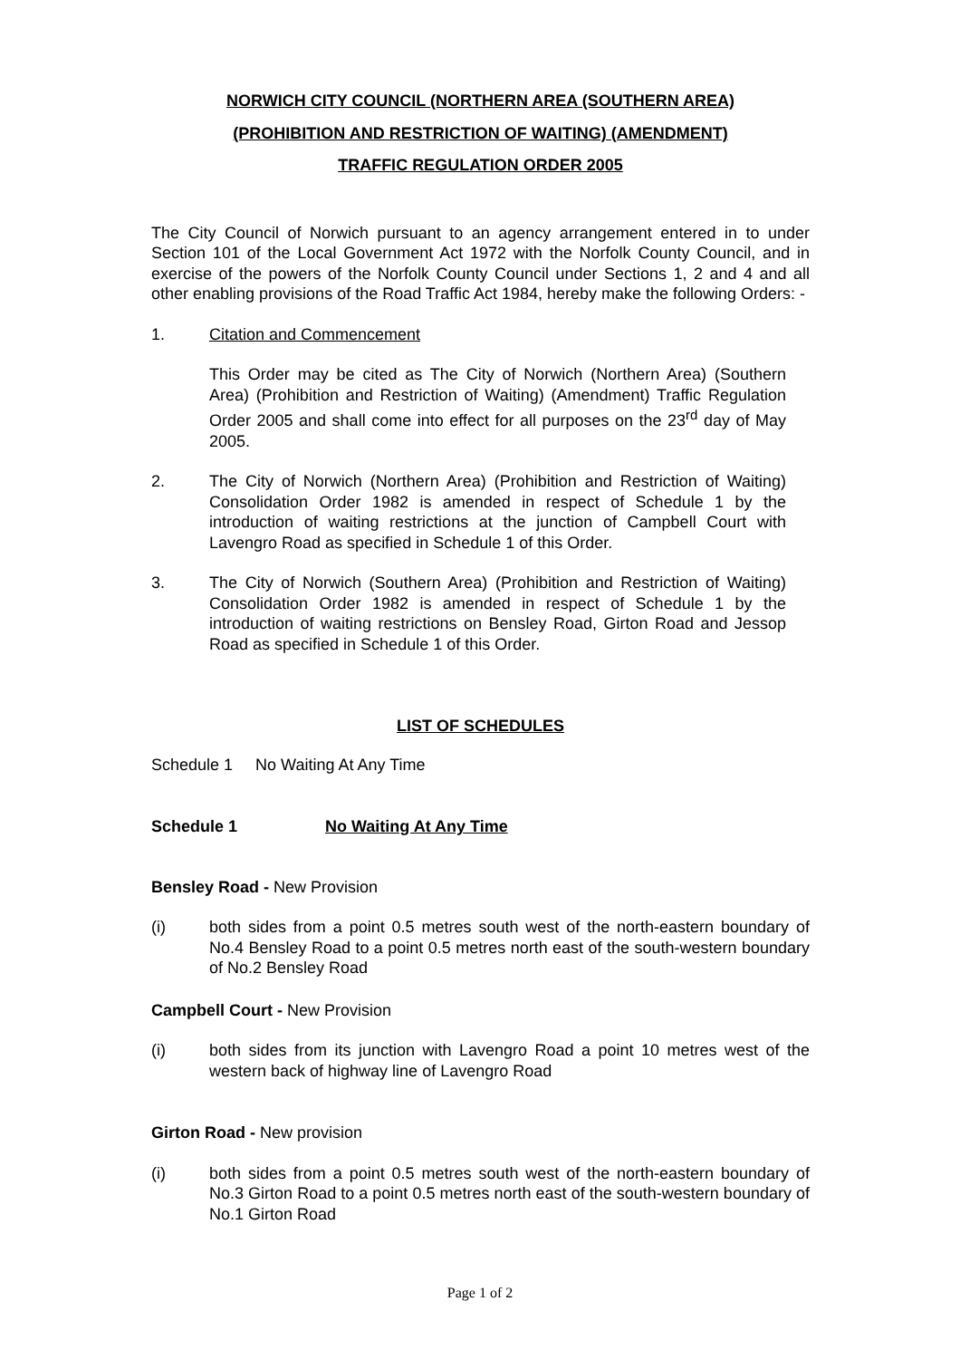NORWICH CITY COUNCIL (NORTHERN AREA (SOUTHERN AREA)
(PROHIBITION AND RESTRICTION OF WAITING) (AMENDMENT)
TRAFFIC REGULATION ORDER 2005
The City Council of Norwich pursuant to an agency arrangement entered in to under Section 101 of the Local Government Act 1972 with the Norfolk County Council, and in exercise of the powers of the Norfolk County Council under Sections 1, 2 and 4 and all other enabling provisions of the Road Traffic Act 1984, hereby make the following Orders: -
1. Citation and Commencement
This Order may be cited as The City of Norwich (Northern Area) (Southern Area) (Prohibition and Restriction of Waiting) (Amendment) Traffic Regulation Order 2005 and shall come into effect for all purposes on the 23<sup>rd</sup> day of May 2005.
2. The City of Norwich (Northern Area) (Prohibition and Restriction of Waiting) Consolidation Order 1982 is amended in respect of Schedule 1 by the introduction of waiting restrictions at the junction of Campbell Court with Lavengro Road as specified in Schedule 1 of this Order.
3. The City of Norwich (Southern Area) (Prohibition and Restriction of Waiting) Consolidation Order 1982 is amended in respect of Schedule 1 by the introduction of waiting restrictions on Bensley Road, Girton Road and Jessop Road as specified in Schedule 1 of this Order.
LIST OF SCHEDULES
Schedule 1 No Waiting At Any Time
Schedule 1 No Waiting At Any Time
Bensley Road - New Provision
(i) both sides from a point 0.5 metres south west of the north-eastern boundary of No.4 Bensley Road to a point 0.5 metres north east of the south-western boundary of No.2 Bensley Road
Campbell Court - New Provision
(i) both sides from its junction with Lavengro Road a point 10 metres west of the western back of highway line of Lavengro Road
Girton Road - New provision
(i) both sides from a point 0.5 metres south west of the north-eastern boundary of No.3 Girton Road to a point 0.5 metres north east of the south-western boundary of No.1 Girton Road
Page 1 of 2